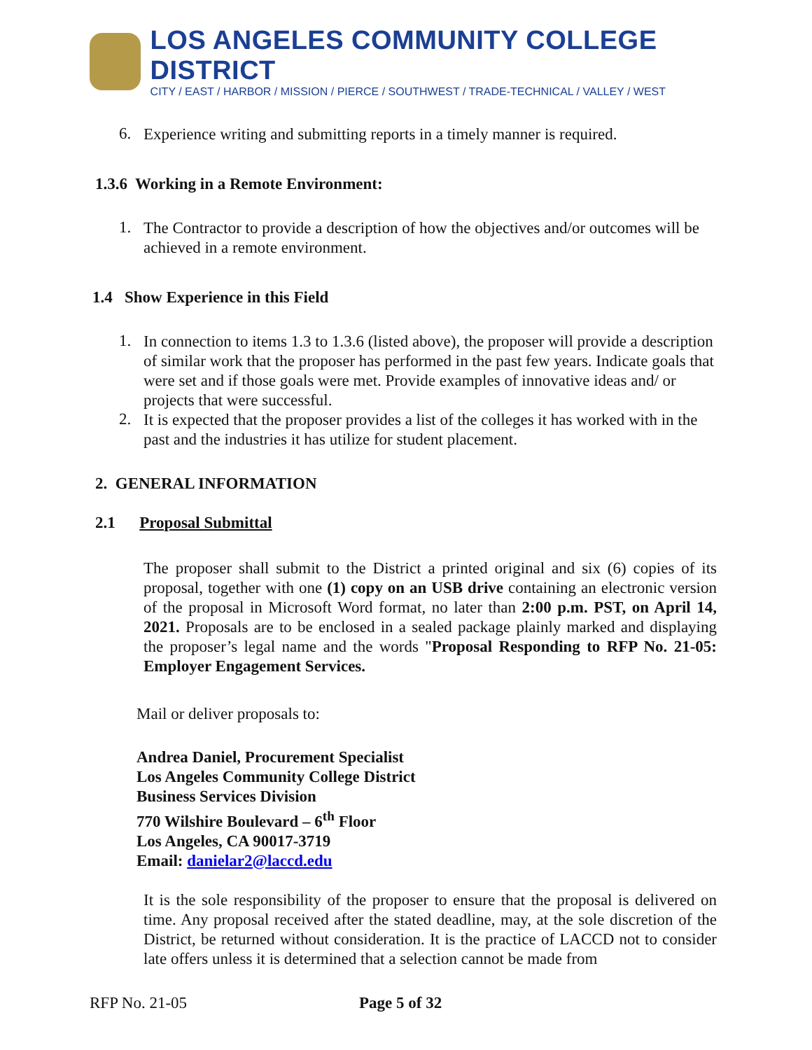LOS ANGELES COMMUNITY COLLEGE DISTRICT
CITY / EAST / HARBOR / MISSION / PIERCE / SOUTHWEST / TRADE-TECHNICAL / VALLEY / WEST
6.
Experience writing and submitting reports in a timely manner is required.
1.3.6 Working in a Remote Environment:
1.
The Contractor to provide a description of how the objectives and/or outcomes will be achieved in a remote environment.
1.4 Show Experience in this Field
1.
In connection to items 1.3 to 1.3.6 (listed above), the proposer will provide a description of similar work that the proposer has performed in the past few years. Indicate goals that were set and if those goals were met. Provide examples of innovative ideas and/ or projects that were successful.
2.
It is expected that the proposer provides a list of the colleges it has worked with in the past and the industries it has utilize for student placement.
2. GENERAL INFORMATION
2.1 Proposal Submittal
The proposer shall submit to the District a printed original and six (6) copies of its proposal, together with one (1) copy on an USB drive containing an electronic version of the proposal in Microsoft Word format, no later than 2:00 p.m. PST, on April 14, 2021. Proposals are to be enclosed in a sealed package plainly marked and displaying the proposer’s legal name and the words "Proposal Responding to RFP No. 21-05: Employer Engagement Services.
Mail or deliver proposals to:
Andrea Daniel, Procurement Specialist
Los Angeles Community College District
Business Services Division
770 Wilshire Boulevard – 6<sup>th</sup> Floor
Los Angeles, CA 90017-3719
Email: danielar2@laccd.edu
It is the sole responsibility of the proposer to ensure that the proposal is delivered on time. Any proposal received after the stated deadline, may, at the sole discretion of the District, be returned without consideration. It is the practice of LACCD not to consider late offers unless it is determined that a selection cannot be made from
RFP No. 21-05 Page 5 of 32